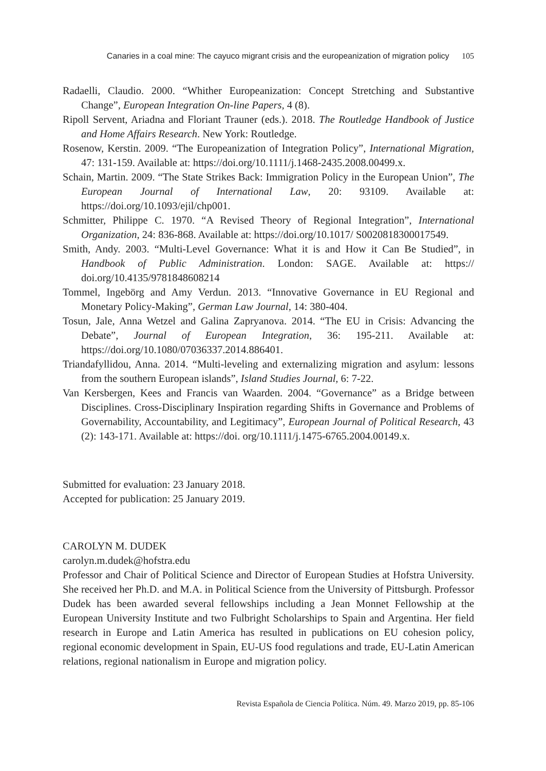Canaries in a coal mine: The cayuco migrant crisis and the europeanization of migration policy 105
Radaelli, Claudio. 2000. “Whither Europeanization: Concept Stretching and Substantive Change”, European Integration On-line Papers, 4 (8).
Ripoll Servent, Ariadna and Floriant Trauner (eds.). 2018. The Routledge Handbook of Justice and Home Affairs Research. New York: Routledge.
Rosenow, Kerstin. 2009. “The Europeanization of Integration Policy”, International Migration, 47: 131-159. Available at: https://doi.org/10.1111/j.1468-2435.2008.00499.x.
Schain, Martin. 2009. “The State Strikes Back: Immigration Policy in the European Union”, The European Journal of International Law, 20: 93109. Available at: https://doi.org/10.1093/ejil/chp001.
Schmitter, Philippe C. 1970. “A Revised Theory of Regional Integration”, International Organization, 24: 836-868. Available at: https://doi.org/10.1017/ S0020818300017549.
Smith, Andy. 2003. “Multi-Level Governance: What it is and How it Can Be Studied”, in Handbook of Public Administration. London: SAGE. Available at: https:// doi.org/10.4135/9781848608214
Tommel, Ingebörg and Amy Verdun. 2013. “Innovative Governance in EU Regional and Monetary Policy-Making”, German Law Journal, 14: 380-404.
Tosun, Jale, Anna Wetzel and Galina Zapryanova. 2014. “The EU in Crisis: Advancing the Debate”, Journal of European Integration, 36: 195-211. Available at: https://doi.org/10.1080/07036337.2014.886401.
Triandafyllidou, Anna. 2014. “Multi-leveling and externalizing migration and asylum: lessons from the southern European islands”, Island Studies Journal, 6: 7-22.
Van Kersbergen, Kees and Francis van Waarden. 2004. “Governance” as a Bridge between Disciplines. Cross-Disciplinary Inspiration regarding Shifts in Governance and Problems of Governability, Accountability, and Legitimacy”, European Journal of Political Research, 43 (2): 143-171. Available at: https://doi. org/10.1111/j.1475-6765.2004.00149.x.
Submitted for evaluation: 23 January 2018.
Accepted for publication: 25 January 2019.
CAROLYN M. DUDEK
carolyn.m.dudek@hofstra.edu
Professor and Chair of Political Science and Director of European Studies at Hofstra University. She received her Ph.D. and M.A. in Political Science from the University of Pittsburgh. Professor Dudek has been awarded several fellowships including a Jean Monnet Fellowship at the European University Institute and two Fulbright Scholarships to Spain and Argentina. Her field research in Europe and Latin America has resulted in publications on EU cohesion policy, regional economic development in Spain, EU-US food regulations and trade, EU-Latin American relations, regional nationalism in Europe and migration policy.
Revista Española de Ciencia Política. Núm. 49. Marzo 2019, pp. 85-106